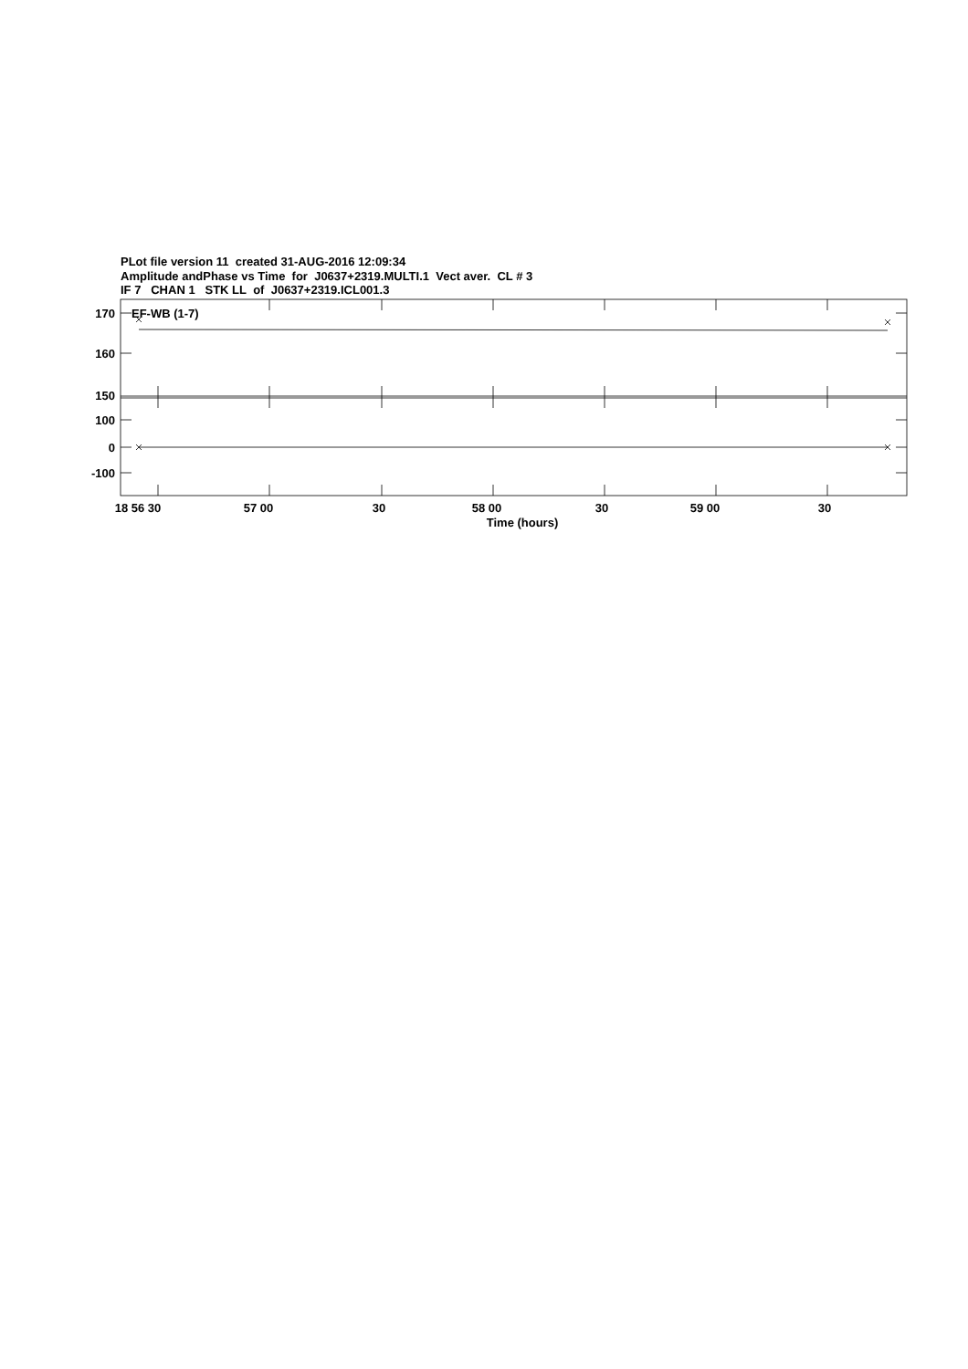PLot file version 11 created 31-AUG-2016 12:09:34
Amplitude andPhase vs Time for J0637+2319.MULTI.1 Vect aver. CL # 3
IF 7 CHAN 1 STK LL of J0637+2319.ICL001.3
EF-WB (1-7)
170
160
150
100
0
-100
18 56 30
57 00
30
58 00
30
59 00
30
Time (hours)